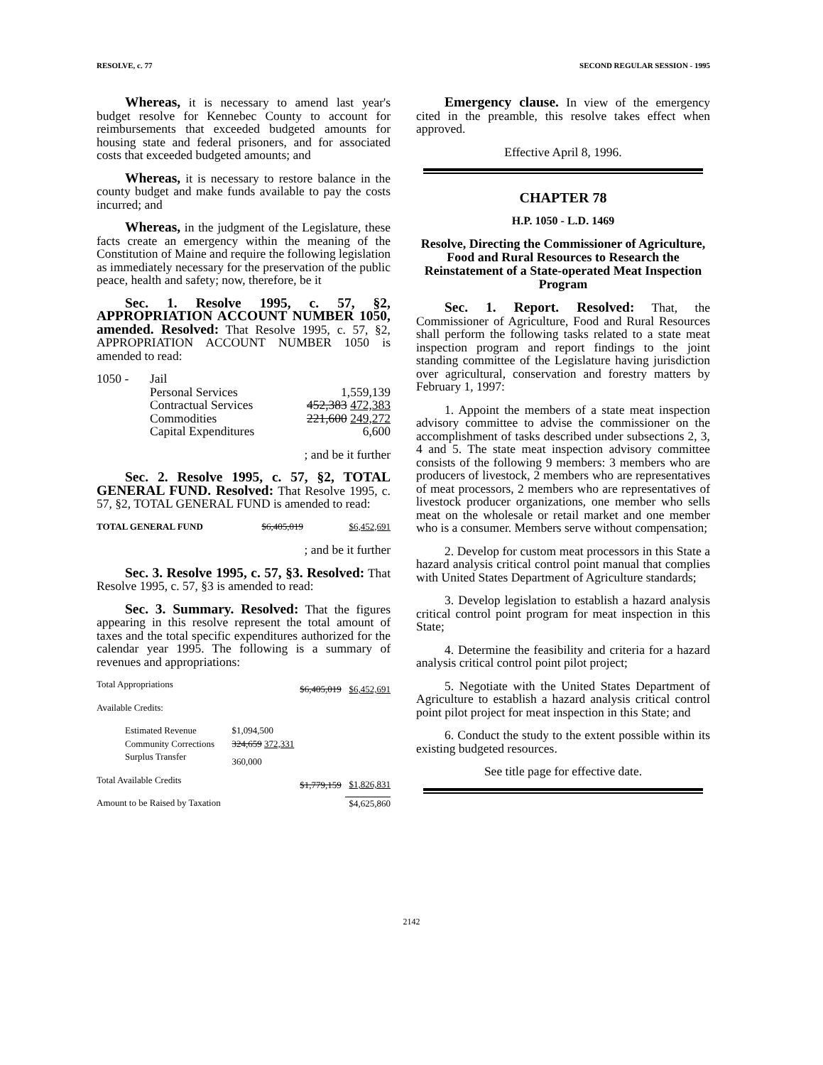RESOLVE, c. 77 SECOND REGULAR SESSION - 1995
Whereas, it is necessary to amend last year's budget resolve for Kennebec County to account for reimbursements that exceeded budgeted amounts for housing state and federal prisoners, and for associated costs that exceeded budgeted amounts; and
Whereas, it is necessary to restore balance in the county budget and make funds available to pay the costs incurred; and
Whereas, in the judgment of the Legislature, these facts create an emergency within the meaning of the Constitution of Maine and require the following legislation as immediately necessary for the preservation of the public peace, health and safety; now, therefore, be it
Sec. 1. Resolve 1995, c. 57, §2, APPROPRIATION ACCOUNT NUMBER 1050, amended. Resolved: That Resolve 1995, c. 57, §2, APPROPRIATION ACCOUNT NUMBER 1050 is amended to read:
| 1050 - | Jail | |
| | Personal Services | 1,559,139 |
| | Contractual Services | 452,383 472,383 |
| | Commodities | 221,600 249,272 |
| | Capital Expenditures | 6,600 |
; and be it further
Sec. 2. Resolve 1995, c. 57, §2, TOTAL GENERAL FUND. Resolved: That Resolve 1995, c. 57, §2, TOTAL GENERAL FUND is amended to read:
| TOTAL GENERAL FUND | $6,405,019 | $6,452,691 |
; and be it further
Sec. 3. Resolve 1995, c. 57, §3. Resolved: That Resolve 1995, c. 57, §3 is amended to read:
Sec. 3. Summary. Resolved: That the figures appearing in this resolve represent the total amount of taxes and the total specific expenditures authorized for the calendar year 1995. The following is a summary of revenues and appropriations:
| Total Appropriations | | $6,405,019 | $6,452,691 |
| Available Credits: | | | |
| Estimated Revenue | $1,094,500 | | |
| Community Corrections | 324,659 372,331 | | |
| Surplus Transfer | 360,000 | | |
| Total Available Credits | | $1,779,159 | $1,826,831 |
| Amount to be Raised by Taxation | | | $4,625,860 |
Emergency clause. In view of the emergency cited in the preamble, this resolve takes effect when approved.
Effective April 8, 1996.
CHAPTER 78
H.P. 1050 - L.D. 1469
Resolve, Directing the Commissioner of Agriculture, Food and Rural Resources to Research the Reinstatement of a State-operated Meat Inspection Program
Sec. 1. Report. Resolved: That, the Commissioner of Agriculture, Food and Rural Resources shall perform the following tasks related to a state meat inspection program and report findings to the joint standing committee of the Legislature having jurisdiction over agricultural, conservation and forestry matters by February 1, 1997:
1. Appoint the members of a state meat inspection advisory committee to advise the commissioner on the accomplishment of tasks described under subsections 2, 3, 4 and 5. The state meat inspection advisory committee consists of the following 9 members: 3 members who are producers of livestock, 2 members who are representatives of meat processors, 2 members who are representatives of livestock producer organizations, one member who sells meat on the wholesale or retail market and one member who is a consumer. Members serve without compensation;
2. Develop for custom meat processors in this State a hazard analysis critical control point manual that complies with United States Department of Agriculture standards;
3. Develop legislation to establish a hazard analysis critical control point program for meat inspection in this State;
4. Determine the feasibility and criteria for a hazard analysis critical control point pilot project;
5. Negotiate with the United States Department of Agriculture to establish a hazard analysis critical control point pilot project for meat inspection in this State; and
6. Conduct the study to the extent possible within its existing budgeted resources.
See title page for effective date.
2142